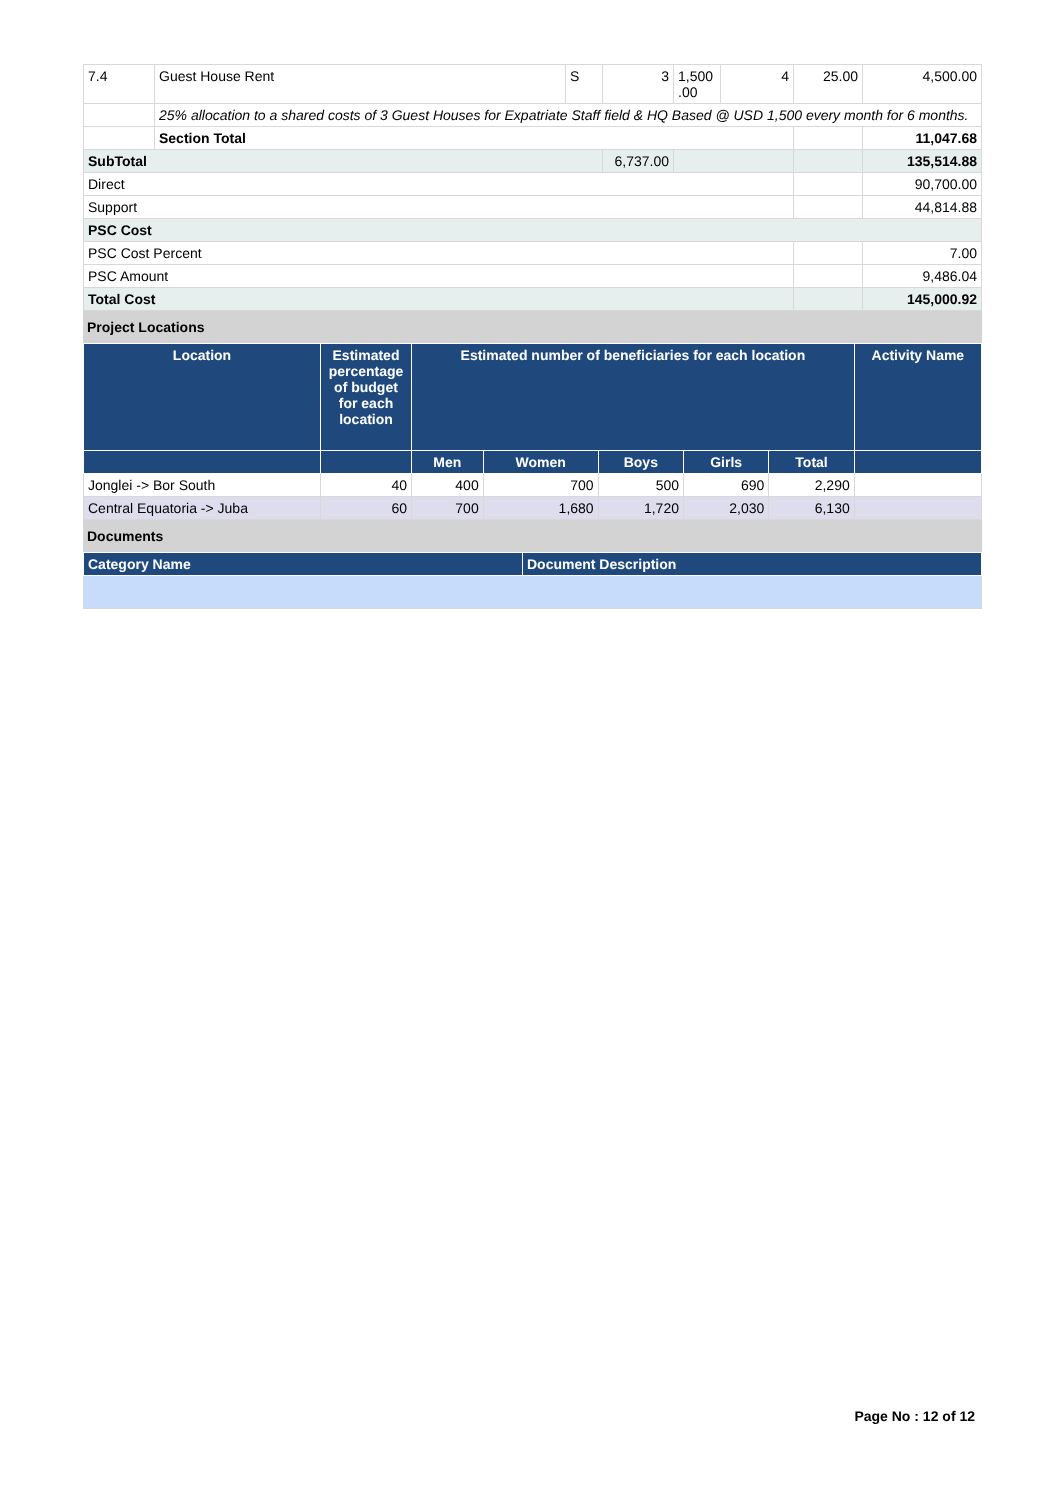| 7.4 | Guest House Rent | S | 3 | 1,500 .00 | 4 | 25.00 | 4,500.00 |
| | 25% allocation to a shared costs of 3 Guest Houses for Expatriate Staff field & HQ Based @ USD 1,500 every month for 6 months. | | | | | | |
| | Section Total | | | | | | 11,047.68 |
| SubTotal | | | 6,737.00 | | | | 135,514.88 |
| Direct | | | | | | | 90,700.00 |
| Support | | | | | | | 44,814.88 |
| PSC Cost | | | | | | | |
| PSC Cost Percent | | | | | | | 7.00 |
| PSC Amount | | | | | | | 9,486.04 |
| Total Cost | | | | | | | 145,000.92 |
Project Locations
| Location | Estimated percentage of budget for each location | Estimated number of beneficiaries for each location | | | | | Activity Name |
| --- | --- | --- | --- | --- | --- | --- | --- |
| | | Men | Women | Boys | Girls | Total | |
| Jonglei -> Bor South | 40 | 400 | 700 | 500 | 690 | 2,290 | |
| Central Equatoria -> Juba | 60 | 700 | 1,680 | 1,720 | 2,030 | 6,130 | |
Documents
| Category Name | Document Description |
| --- | --- |
Page No : 12 of 12